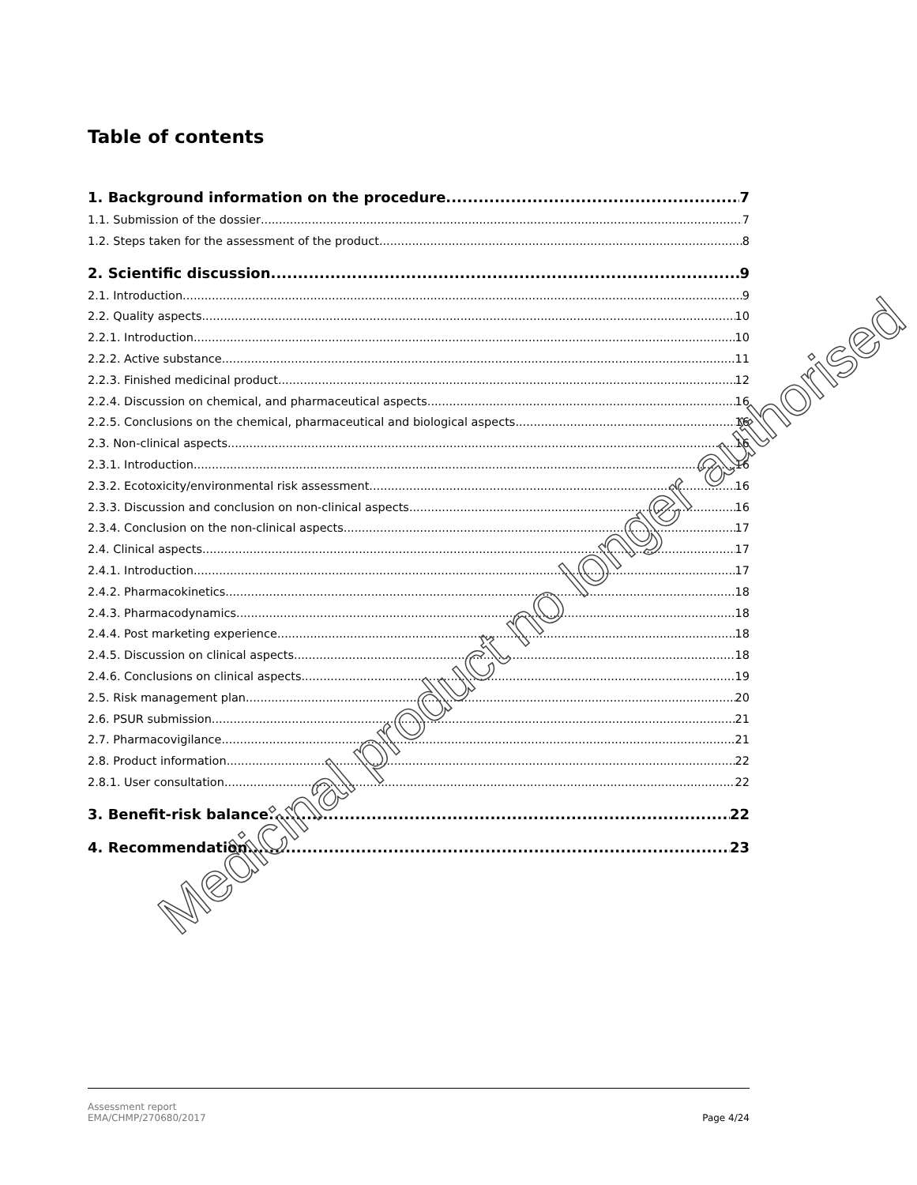Table of contents
1. Background information on the procedure 7
1.1. Submission of the dossier 7
1.2. Steps taken for the assessment of the product 8
2. Scientific discussion 9
2.1. Introduction 9
2.2. Quality aspects 10
2.2.1. Introduction 10
2.2.2. Active substance 11
2.2.3. Finished medicinal product 12
2.2.4. Discussion on chemical, and pharmaceutical aspects 16
2.2.5. Conclusions on the chemical, pharmaceutical and biological aspects 16
2.3. Non-clinical aspects 16
2.3.1. Introduction 16
2.3.2. Ecotoxicity/environmental risk assessment 16
2.3.3. Discussion and conclusion on non-clinical aspects 16
2.3.4. Conclusion on the non-clinical aspects 17
2.4. Clinical aspects 17
2.4.1. Introduction 17
2.4.2. Pharmacokinetics 18
2.4.3. Pharmacodynamics 18
2.4.4. Post marketing experience 18
2.4.5. Discussion on clinical aspects 18
2.4.6. Conclusions on clinical aspects 19
2.5. Risk management plan 20
2.6. PSUR submission 21
2.7. Pharmacovigilance 21
2.8. Product information 22
2.8.1. User consultation 22
3. Benefit-risk balance 22
4. Recommendation 23
Medicinal product no longer authorised
Assessment report
EMA/CHMP/270680/2017
Page 4/24